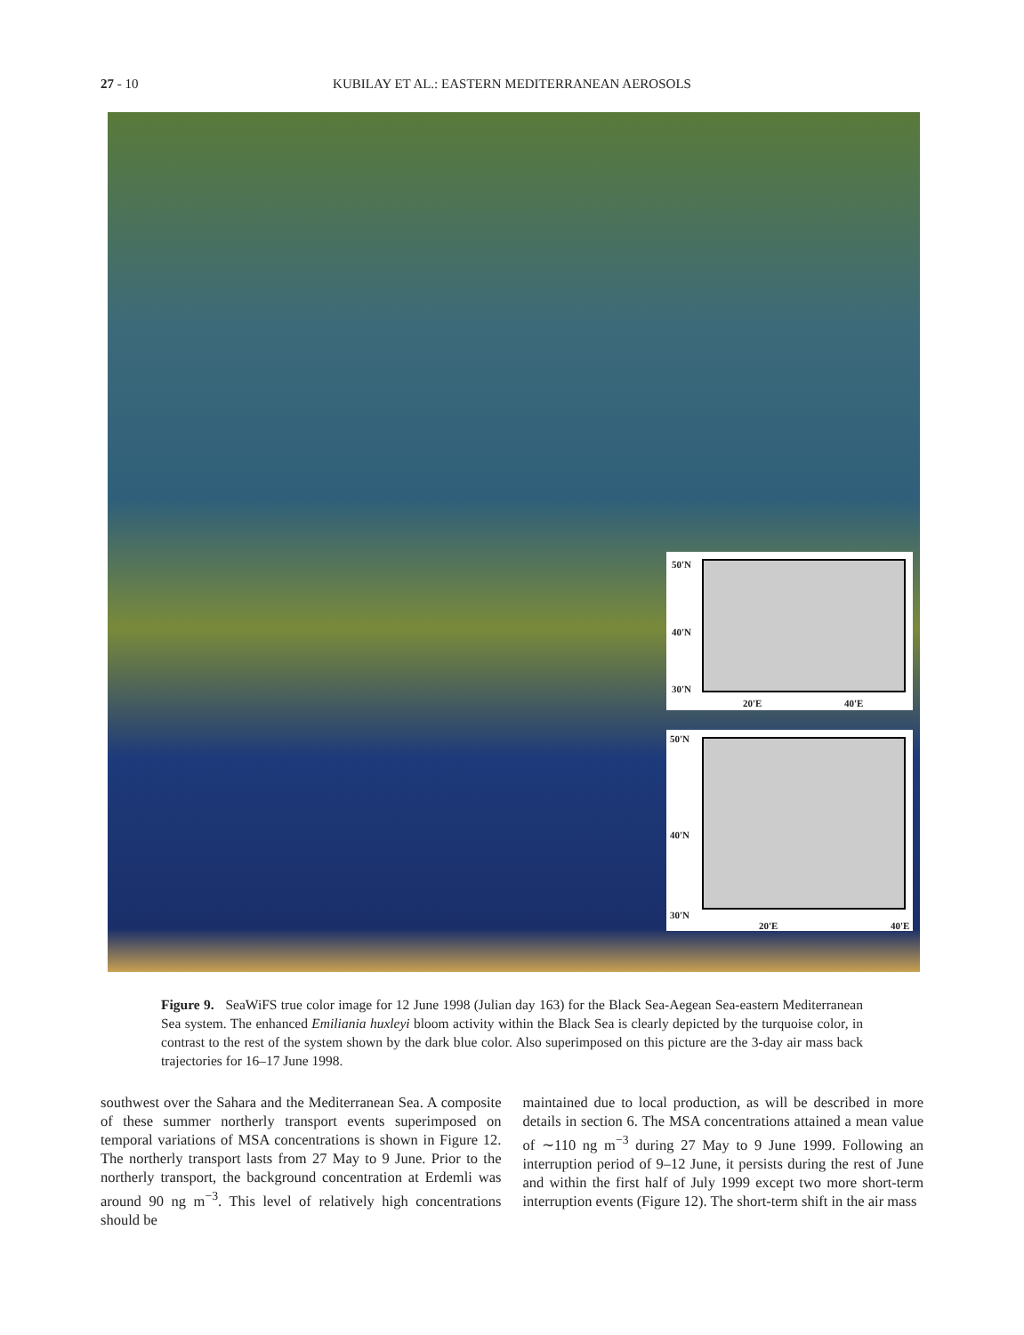27 - 10
KUBILAY ET AL.: EASTERN MEDITERRANEAN AEROSOLS
50'N
40'N
30'N
20'E 40'E
50'N
40'N
30'N
20'E 40'E
Figure 9. SeaWiFS true color image for 12 June 1998 (Julian day 163) for the Black Sea-Aegean Sea-eastern Mediterranean Sea system. The enhanced Emiliania huxleyi bloom activity within the Black Sea is clearly depicted by the turquoise color, in contrast to the rest of the system shown by the dark blue color. Also superimposed on this picture are the 3-day air mass back trajectories for 16–17 June 1998.
southwest over the Sahara and the Mediterranean Sea. A composite of these summer northerly transport events superimposed on temporal variations of MSA concentrations is shown in Figure 12. The northerly transport lasts from 27 May to 9 June. Prior to the northerly transport, the background concentration at Erdemli was around 90 ng m<sup>−3</sup>. This level of relatively high concentrations should be
maintained due to local production, as will be described in more details in section 6. The MSA concentrations attained a mean value of ∼110 ng m<sup>−3</sup> during 27 May to 9 June 1999. Following an interruption period of 9–12 June, it persists during the rest of June and within the first half of July 1999 except two more short-term interruption events (Figure 12). The short-term shift in the air mass